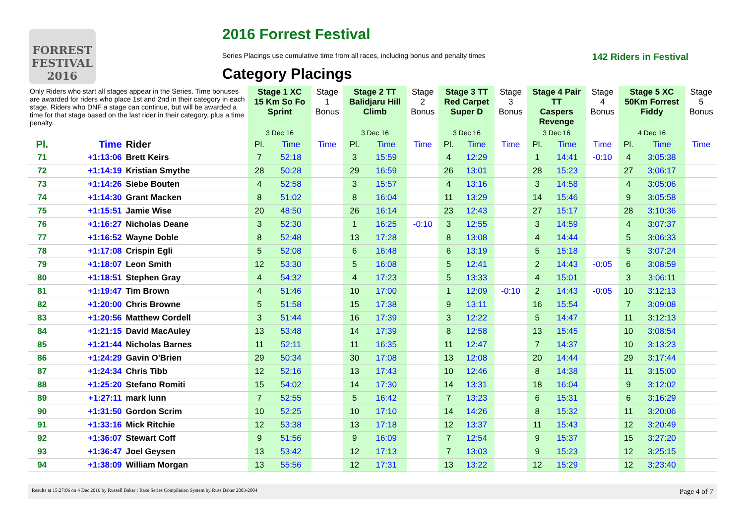FORREST FESTIVAL 2016
2016 Forrest Festival
Series Placings use cumulative time from all races, including bonus and penalty times 142 Riders in Festival
Category Placings
| Only Riders who start all stages appear in the Series. Time bonuses are awarded for riders who place 1st and 2nd in their category in each stage. Riders who DNF a stage can continue, but will be awarded a time for that stage based on the last rider in their category, plus a time penalty. | | | Stage 1 XC 15 Km So Fo Sprint | | Stage 1 Bonus | Stage 2 TT Balidjaru Hill Climb | | Stage 2 Bonus | Stage 3 TT Red Carpet Super D | | Stage 3 Bonus | Stage 4 Pair TT Caspers Revenge | | Stage 4 Bonus | Stage 5 XC 50Km Forrest Fiddy | | Stage 5 Bonus |
| --- | --- | --- | --- | --- | --- | --- | --- | --- | --- | --- | --- | --- | --- | --- | --- | --- | --- |
| | | | 3 Dec 16 | | | 3 Dec 16 | | | 3 Dec 16 | | | 3 Dec 16 | | | 4 Dec 16 | | |
| Pl. | Time | Rider | Pl. | Time | Time | Pl. | Time | Time | Pl. | Time | Time | Pl. | Time | Time | Pl. | Time | Time |
| 71 | +1:13:06 | Brett Keirs | 7 | 52:18 | | 3 | 15:59 | | 4 | 12:29 | | 1 | 14:41 | -0:10 | 4 | 3:05:38 | |
| 72 | +1:14:19 | Kristian Smythe | 28 | 50:28 | | 29 | 16:59 | | 26 | 13:01 | | 28 | 15:23 | | 27 | 3:06:17 | |
| 73 | +1:14:26 | Siebe Bouten | 4 | 52:58 | | 3 | 15:57 | | 4 | 13:16 | | 3 | 14:58 | | 4 | 3:05:06 | |
| 74 | +1:14:30 | Grant Macken | 8 | 51:02 | | 8 | 16:04 | | 11 | 13:29 | | 14 | 15:46 | | 9 | 3:05:58 | |
| 75 | +1:15:51 | Jamie Wise | 20 | 48:50 | | 26 | 16:14 | | 23 | 12:43 | | 27 | 15:17 | | 28 | 3:10:36 | |
| 76 | +1:16:27 | Nicholas Deane | 3 | 52:30 | | 1 | 16:25 | -0:10 | 3 | 12:55 | | 3 | 14:59 | | 4 | 3:07:37 | |
| 77 | +1:16:52 | Wayne Doble | 8 | 52:48 | | 13 | 17:28 | | 8 | 13:08 | | 4 | 14:44 | | 5 | 3:06:33 | |
| 78 | +1:17:08 | Crispin Egli | 5 | 52:08 | | 6 | 16:48 | | 6 | 13:19 | | 5 | 15:18 | | 5 | 3:07:24 | |
| 79 | +1:18:07 | Leon Smith | 12 | 53:30 | | 5 | 16:08 | | 5 | 12:41 | | 2 | 14:43 | -0:05 | 6 | 3:08:59 | |
| 80 | +1:18:51 | Stephen Gray | 4 | 54:32 | | 4 | 17:23 | | 5 | 13:33 | | 4 | 15:01 | | 3 | 3:06:11 | |
| 81 | +1:19:47 | Tim Brown | 4 | 51:46 | | 10 | 17:00 | | 1 | 12:09 | -0:10 | 2 | 14:43 | -0:05 | 10 | 3:12:13 | |
| 82 | +1:20:00 | Chris Browne | 5 | 51:58 | | 15 | 17:38 | | 9 | 13:11 | | 16 | 15:54 | | 7 | 3:09:08 | |
| 83 | +1:20:56 | Matthew Cordell | 3 | 51:44 | | 16 | 17:39 | | 3 | 12:22 | | 5 | 14:47 | | 11 | 3:12:13 | |
| 84 | +1:21:15 | David MacAuley | 13 | 53:48 | | 14 | 17:39 | | 8 | 12:58 | | 13 | 15:45 | | 10 | 3:08:54 | |
| 85 | +1:21:44 | Nicholas Barnes | 11 | 52:11 | | 11 | 16:35 | | 11 | 12:47 | | 7 | 14:37 | | 10 | 3:13:23 | |
| 86 | +1:24:29 | Gavin O'Brien | 29 | 50:34 | | 30 | 17:08 | | 13 | 12:08 | | 20 | 14:44 | | 29 | 3:17:44 | |
| 87 | +1:24:34 | Chris Tibb | 12 | 52:16 | | 13 | 17:43 | | 10 | 12:46 | | 8 | 14:38 | | 11 | 3:15:00 | |
| 88 | +1:25:20 | Stefano Romiti | 15 | 54:02 | | 14 | 17:30 | | 14 | 13:31 | | 18 | 16:04 | | 9 | 3:12:02 | |
| 89 | +1:27:11 | mark lunn | 7 | 52:55 | | 5 | 16:42 | | 7 | 13:23 | | 6 | 15:31 | | 6 | 3:16:29 | |
| 90 | +1:31:50 | Gordon Scrim | 10 | 52:25 | | 10 | 17:10 | | 14 | 14:26 | | 8 | 15:32 | | 11 | 3:20:06 | |
| 91 | +1:33:16 | Mick Ritchie | 12 | 53:38 | | 13 | 17:18 | | 12 | 13:37 | | 11 | 15:43 | | 12 | 3:20:49 | |
| 92 | +1:36:07 | Stewart Coff | 9 | 51:56 | | 9 | 16:09 | | 7 | 12:54 | | 9 | 15:37 | | 15 | 3:27:20 | |
| 93 | +1:36:47 | Joel Geysen | 13 | 53:42 | | 12 | 17:13 | | 7 | 13:03 | | 9 | 15:23 | | 12 | 3:25:15 | |
| 94 | +1:38:09 | William Morgan | 13 | 55:56 | | 12 | 17:31 | | 13 | 13:22 | | 12 | 15:29 | | 12 | 3:23:40 | |
Results at 15:27:06 on 4 Dec 2016 by Russell Baker : Race Series Compilation System by Russ Baker 2003-2004 Page 4 of 7